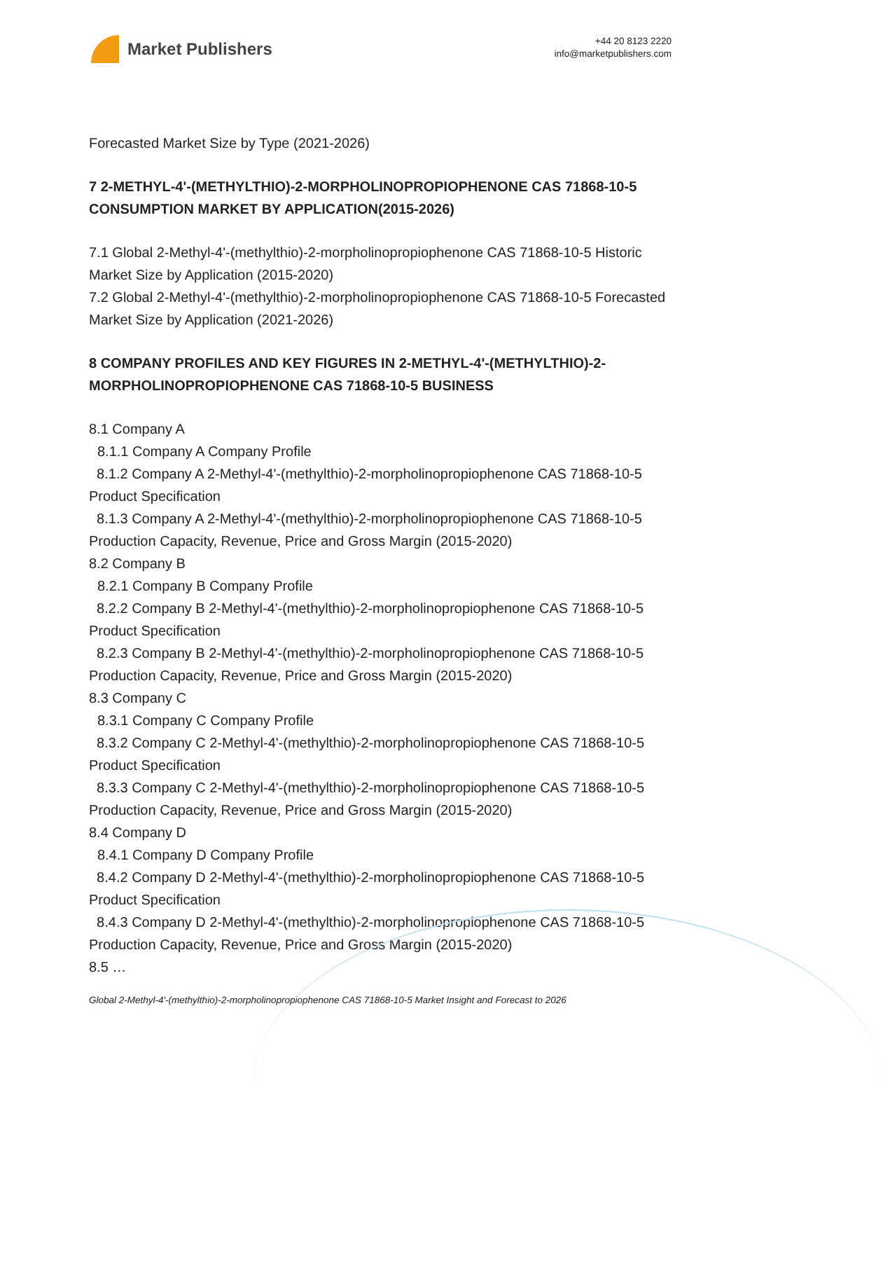Market Publishers
+44 20 8123 2220
info@marketpublishers.com
Forecasted Market Size by Type (2021-2026)
7 2-METHYL-4'-(METHYLTHIO)-2-MORPHOLINOPROPIOPHENONE CAS 71868-10-5 CONSUMPTION MARKET BY APPLICATION(2015-2026)
7.1 Global 2-Methyl-4'-(methylthio)-2-morpholinopropiophenone CAS 71868-10-5 Historic Market Size by Application (2015-2020)
7.2 Global 2-Methyl-4'-(methylthio)-2-morpholinopropiophenone CAS 71868-10-5 Forecasted Market Size by Application (2021-2026)
8 COMPANY PROFILES AND KEY FIGURES IN 2-METHYL-4'-(METHYLTHIO)-2-MORPHOLINOPROPIOPHENONE CAS 71868-10-5 BUSINESS
8.1 Company A
8.1.1 Company A Company Profile
8.1.2 Company A 2-Methyl-4'-(methylthio)-2-morpholinopropiophenone CAS 71868-10-5 Product Specification
8.1.3 Company A 2-Methyl-4'-(methylthio)-2-morpholinopropiophenone CAS 71868-10-5 Production Capacity, Revenue, Price and Gross Margin (2015-2020)
8.2 Company B
8.2.1 Company B Company Profile
8.2.2 Company B 2-Methyl-4'-(methylthio)-2-morpholinopropiophenone CAS 71868-10-5 Product Specification
8.2.3 Company B 2-Methyl-4'-(methylthio)-2-morpholinopropiophenone CAS 71868-10-5 Production Capacity, Revenue, Price and Gross Margin (2015-2020)
8.3 Company C
8.3.1 Company C Company Profile
8.3.2 Company C 2-Methyl-4'-(methylthio)-2-morpholinopropiophenone CAS 71868-10-5 Product Specification
8.3.3 Company C 2-Methyl-4'-(methylthio)-2-morpholinopropiophenone CAS 71868-10-5 Production Capacity, Revenue, Price and Gross Margin (2015-2020)
8.4 Company D
8.4.1 Company D Company Profile
8.4.2 Company D 2-Methyl-4'-(methylthio)-2-morpholinopropiophenone CAS 71868-10-5 Product Specification
8.4.3 Company D 2-Methyl-4'-(methylthio)-2-morpholinopropiophenone CAS 71868-10-5 Production Capacity, Revenue, Price and Gross Margin (2015-2020)
8.5 …
Global 2-Methyl-4'-(methylthio)-2-morpholinopropiophenone CAS 71868-10-5 Market Insight and Forecast to 2026